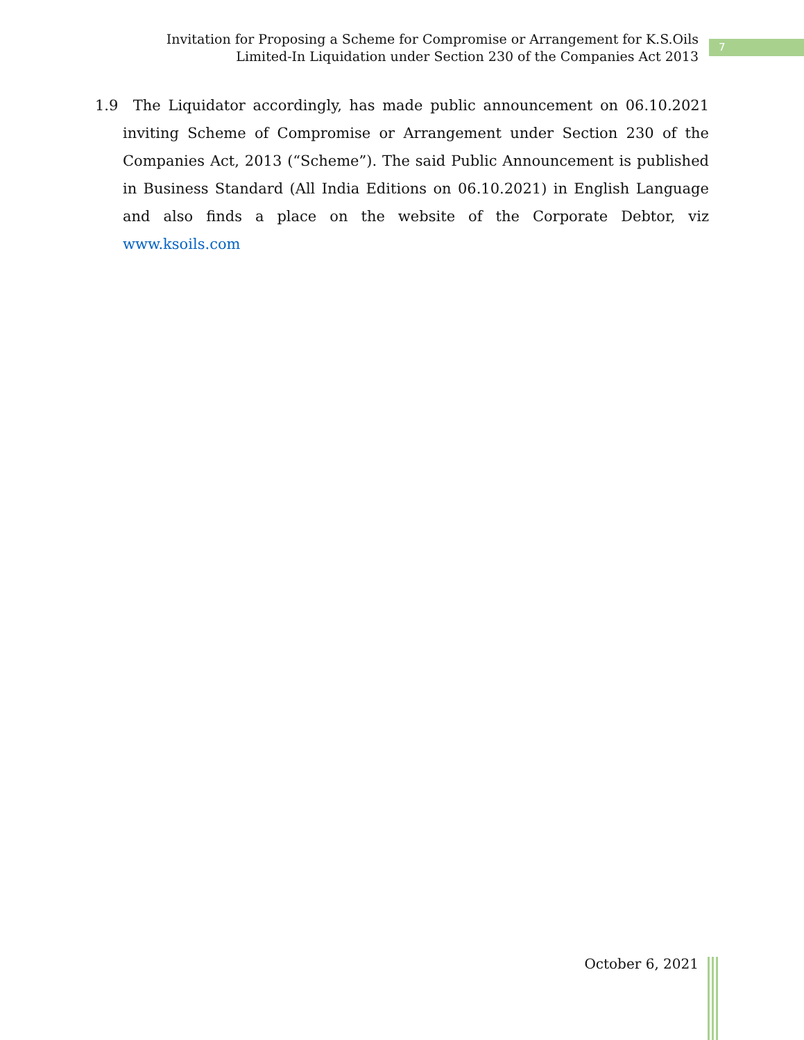Invitation for Proposing a Scheme for Compromise or Arrangement for K.S.Oils
Limited-In Liquidation under Section 230 of the Companies Act 2013
7
1.9 The Liquidator accordingly, has made public announcement on 06.10.2021 inviting Scheme of Compromise or Arrangement under Section 230 of the Companies Act, 2013 (“Scheme”). The said Public Announcement is published in Business Standard (All India Editions on 06.10.2021) in English Language and also finds a place on the website of the Corporate Debtor, viz www.ksoils.com
October 6, 2021